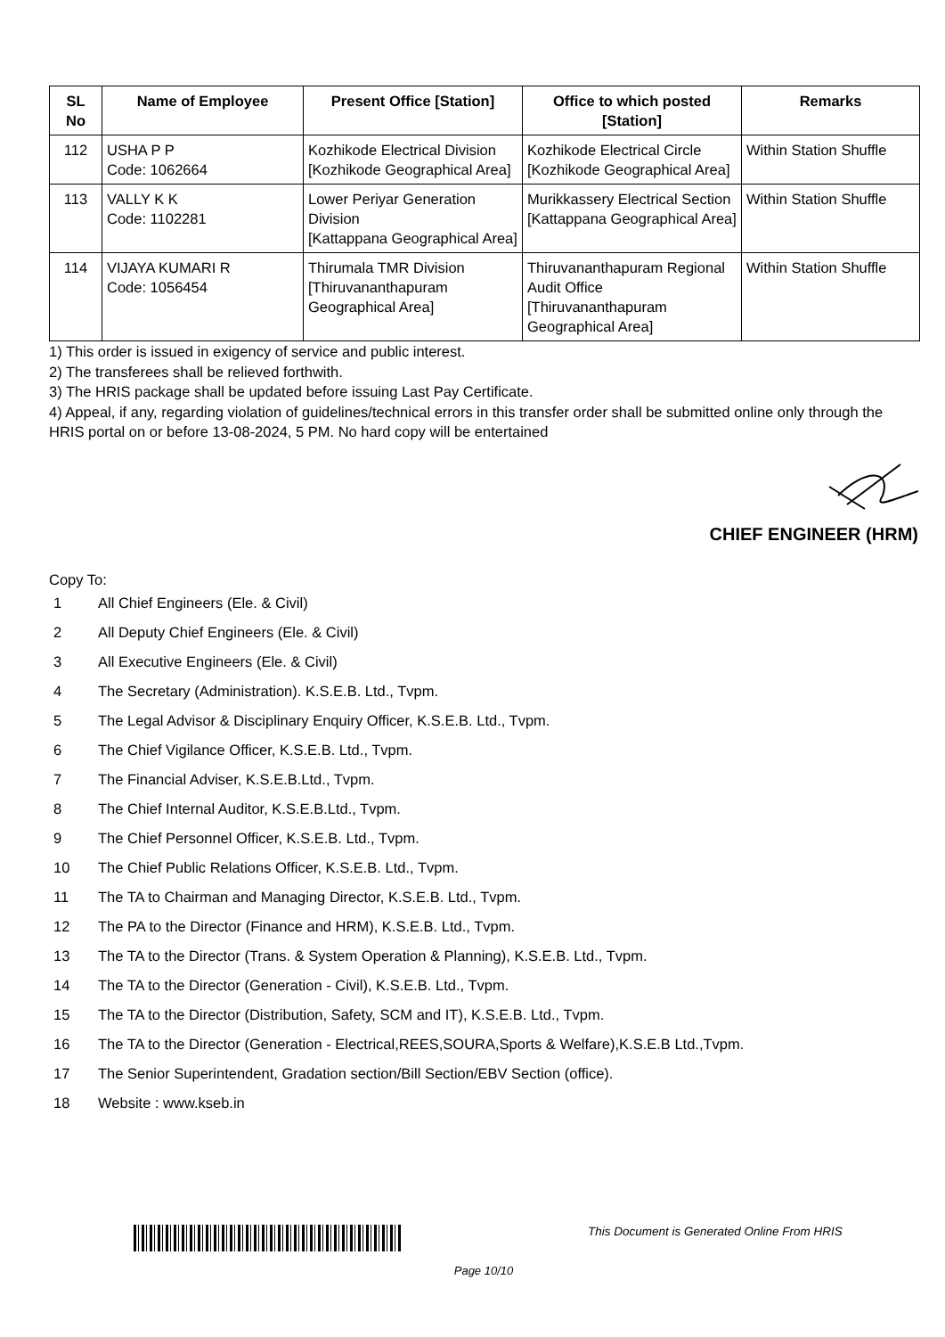| SL No | Name of Employee | Present Office [Station] | Office to which posted [Station] | Remarks |
| --- | --- | --- | --- | --- |
| 112 | USHA P P Code: 1062664 | Kozhikode Electrical Division [Kozhikode Geographical Area] | Kozhikode Electrical Circle [Kozhikode Geographical Area] | Within Station Shuffle |
| 113 | VALLY K K Code: 1102281 | Lower Periyar Generation Division [Kattappana Geographical Area] | Murikkassery Electrical Section [Kattappana Geographical Area] | Within Station Shuffle |
| 114 | VIJAYA KUMARI R Code: 1056454 | Thirumala TMR Division [Thiruvananthapuram Geographical Area] | Thiruvananthapuram Regional Audit Office [Thiruvananthapuram Geographical Area] | Within Station Shuffle |
1) This order is issued in exigency of service and public interest.
2) The transferees shall be relieved forthwith.
3) The HRIS package shall be updated before issuing Last Pay Certificate.
4) Appeal, if any, regarding violation of guidelines/technical errors in this transfer order shall be submitted online only through the HRIS portal on or before 13-08-2024, 5 PM. No hard copy will be entertained
CHIEF ENGINEER (HRM)
Copy To:
1 All Chief Engineers (Ele. & Civil)
2 All Deputy Chief Engineers (Ele. & Civil)
3 All Executive Engineers (Ele. & Civil)
4 The Secretary (Administration). K.S.E.B. Ltd., Tvpm.
5 The Legal Advisor & Disciplinary Enquiry Officer, K.S.E.B. Ltd., Tvpm.
6 The Chief Vigilance Officer, K.S.E.B. Ltd., Tvpm.
7 The Financial Adviser, K.S.E.B.Ltd., Tvpm.
8 The Chief Internal Auditor, K.S.E.B.Ltd., Tvpm.
9 The Chief Personnel Officer, K.S.E.B. Ltd., Tvpm.
10 The Chief Public Relations Officer, K.S.E.B. Ltd., Tvpm.
11 The TA to Chairman and Managing Director, K.S.E.B. Ltd., Tvpm.
12 The PA to the Director (Finance and HRM), K.S.E.B. Ltd., Tvpm.
13 The TA to the Director (Trans. & System Operation & Planning), K.S.E.B. Ltd., Tvpm.
14 The TA to the Director (Generation - Civil), K.S.E.B. Ltd., Tvpm.
15 The TA to the Director (Distribution, Safety, SCM and IT), K.S.E.B. Ltd., Tvpm.
16 The TA to the Director (Generation - Electrical,REES,SOURA,Sports & Welfare),K.S.E.B Ltd.,Tvpm.
17 The Senior Superintendent, Gradation section/Bill Section/EBV Section (office).
18 Website : www.kseb.in
This Document is Generated Online From HRIS
Page 10/10